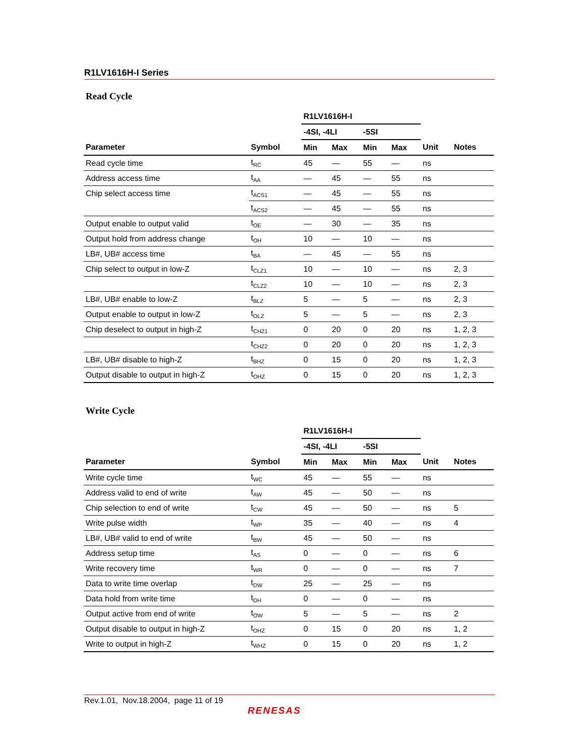R1LV1616H-I Series
Read Cycle
| | | R1LV1616H-I | | | | | |
| --- | --- | --- | --- | --- | --- | --- | --- |
| | | -4SI, -4LI | | -5SI | | | |
| Parameter | Symbol | Min | Max | Min | Max | Unit | Notes |
| Read cycle time | t<sub>RC</sub> | 45 | — | 55 | — | ns | |
| Address access time | t<sub>AA</sub> | — | 45 | — | 55 | ns | |
| Chip select access time | t<sub>ACS1</sub> | — | 45 | — | 55 | ns | |
| | t<sub>ACS2</sub> | — | 45 | — | 55 | ns | |
| Output enable to output valid | t<sub>OE</sub> | — | 30 | — | 35 | ns | |
| Output hold from address change | t<sub>OH</sub> | 10 | — | 10 | — | ns | |
| LB#, UB# access time | t<sub>BA</sub> | — | 45 | — | 55 | ns | |
| Chip select to output in low-Z | t<sub>CLZ1</sub> | 10 | — | 10 | — | ns | 2, 3 |
| | t<sub>CLZ2</sub> | 10 | — | 10 | — | ns | 2, 3 |
| LB#, UB# enable to low-Z | t<sub>BLZ</sub> | 5 | — | 5 | — | ns | 2, 3 |
| Output enable to output in low-Z | t<sub>OLZ</sub> | 5 | — | 5 | — | ns | 2, 3 |
| Chip deselect to output in high-Z | t<sub>CHZ1</sub> | 0 | 20 | 0 | 20 | ns | 1, 2, 3 |
| | t<sub>CHZ2</sub> | 0 | 20 | 0 | 20 | ns | 1, 2, 3 |
| LB#, UB# disable to high-Z | t<sub>BHZ</sub> | 0 | 15 | 0 | 20 | ns | 1, 2, 3 |
| Output disable to output in high-Z | t<sub>OHZ</sub> | 0 | 15 | 0 | 20 | ns | 1, 2, 3 |
Write Cycle
| | | R1LV1616H-I | | | | | |
| --- | --- | --- | --- | --- | --- | --- | --- |
| | | -4SI, -4LI | | -5SI | | | |
| Parameter | Symbol | Min | Max | Min | Max | Unit | Notes |
| Write cycle time | t<sub>WC</sub> | 45 | — | 55 | — | ns | |
| Address valid to end of write | t<sub>AW</sub> | 45 | — | 50 | — | ns | |
| Chip selection to end of write | t<sub>CW</sub> | 45 | — | 50 | — | ns | 5 |
| Write pulse width | t<sub>WP</sub> | 35 | — | 40 | — | ns | 4 |
| LB#, UB# valid to end of write | t<sub>BW</sub> | 45 | — | 50 | — | ns | |
| Address setup time | t<sub>AS</sub> | 0 | — | 0 | — | ns | 6 |
| Write recovery time | t<sub>WR</sub> | 0 | — | 0 | — | ns | 7 |
| Data to write time overlap | t<sub>DW</sub> | 25 | — | 25 | — | ns | |
| Data hold from write time | t<sub>DH</sub> | 0 | — | 0 | — | ns | |
| Output active from end of write | t<sub>OW</sub> | 5 | — | 5 | — | ns | 2 |
| Output disable to output in high-Z | t<sub>OHZ</sub> | 0 | 15 | 0 | 20 | ns | 1, 2 |
| Write to output in high-Z | t<sub>WHZ</sub> | 0 | 15 | 0 | 20 | ns | 1, 2 |
Rev.1.01, Nov.18.2004, page 11 of 19
RENESAS